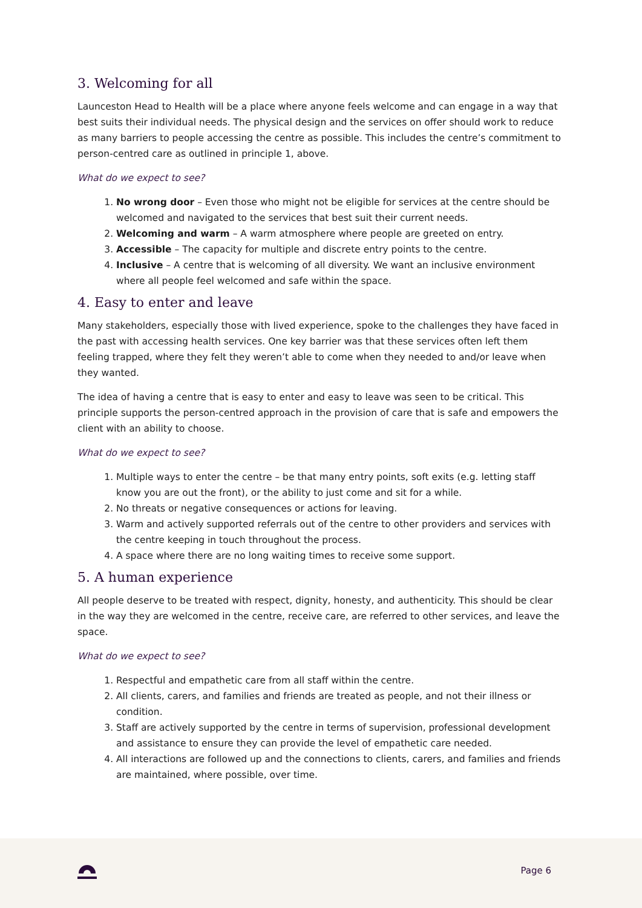3. Welcoming for all
Launceston Head to Health will be a place where anyone feels welcome and can engage in a way that best suits their individual needs. The physical design and the services on offer should work to reduce as many barriers to people accessing the centre as possible. This includes the centre’s commitment to person-centred care as outlined in principle 1, above.
What do we expect to see?
1. No wrong door – Even those who might not be eligible for services at the centre should be welcomed and navigated to the services that best suit their current needs.
2. Welcoming and warm – A warm atmosphere where people are greeted on entry.
3. Accessible – The capacity for multiple and discrete entry points to the centre.
4. Inclusive – A centre that is welcoming of all diversity. We want an inclusive environment where all people feel welcomed and safe within the space.
4. Easy to enter and leave
Many stakeholders, especially those with lived experience, spoke to the challenges they have faced in the past with accessing health services. One key barrier was that these services often left them feeling trapped, where they felt they weren’t able to come when they needed to and/or leave when they wanted.
The idea of having a centre that is easy to enter and easy to leave was seen to be critical. This principle supports the person-centred approach in the provision of care that is safe and empowers the client with an ability to choose.
What do we expect to see?
1. Multiple ways to enter the centre – be that many entry points, soft exits (e.g. letting staff know you are out the front), or the ability to just come and sit for a while.
2. No threats or negative consequences or actions for leaving.
3. Warm and actively supported referrals out of the centre to other providers and services with the centre keeping in touch throughout the process.
4. A space where there are no long waiting times to receive some support.
5. A human experience
All people deserve to be treated with respect, dignity, honesty, and authenticity. This should be clear in the way they are welcomed in the centre, receive care, are referred to other services, and leave the space.
What do we expect to see?
1. Respectful and empathetic care from all staff within the centre.
2. All clients, carers, and families and friends are treated as people, and not their illness or condition.
3. Staff are actively supported by the centre in terms of supervision, professional development and assistance to ensure they can provide the level of empathetic care needed.
4. All interactions are followed up and the connections to clients, carers, and families and friends are maintained, where possible, over time.
Page 6